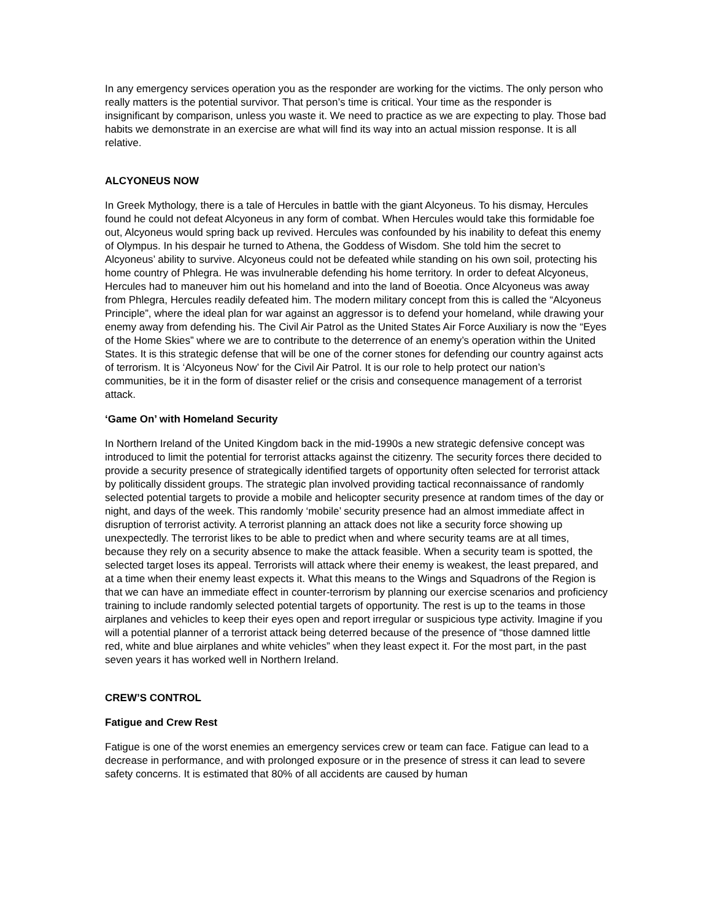In any emergency services operation you as the responder are working for the victims. The only person who really matters is the potential survivor. That person’s time is critical. Your time as the responder is insignificant by comparison, unless you waste it. We need to practice as we are expecting to play. Those bad habits we demonstrate in an exercise are what will find its way into an actual mission response. It is all relative.
ALCYONEUS NOW
In Greek Mythology, there is a tale of Hercules in battle with the giant Alcyoneus. To his dismay, Hercules found he could not defeat Alcyoneus in any form of combat. When Hercules would take this formidable foe out, Alcyoneus would spring back up revived. Hercules was confounded by his inability to defeat this enemy of Olympus. In his despair he turned to Athena, the Goddess of Wisdom. She told him the secret to Alcyoneus’ ability to survive. Alcyoneus could not be defeated while standing on his own soil, protecting his home country of Phlegra. He was invulnerable defending his home territory. In order to defeat Alcyoneus, Hercules had to maneuver him out his homeland and into the land of Boeotia. Once Alcyoneus was away from Phlegra, Hercules readily defeated him. The modern military concept from this is called the “Alcyoneus Principle”, where the ideal plan for war against an aggressor is to defend your homeland, while drawing your enemy away from defending his. The Civil Air Patrol as the United States Air Force Auxiliary is now the “Eyes of the Home Skies” where we are to contribute to the deterrence of an enemy’s operation within the United States. It is this strategic defense that will be one of the corner stones for defending our country against acts of terrorism. It is ‘Alcyoneus Now’ for the Civil Air Patrol. It is our role to help protect our nation’s communities, be it in the form of disaster relief or the crisis and consequence management of a terrorist attack.
‘Game On’ with Homeland Security
In Northern Ireland of the United Kingdom back in the mid-1990s a new strategic defensive concept was introduced to limit the potential for terrorist attacks against the citizenry. The security forces there decided to provide a security presence of strategically identified targets of opportunity often selected for terrorist attack by politically dissident groups. The strategic plan involved providing tactical reconnaissance of randomly selected potential targets to provide a mobile and helicopter security presence at random times of the day or night, and days of the week. This randomly ‘mobile’ security presence had an almost immediate affect in disruption of terrorist activity. A terrorist planning an attack does not like a security force showing up unexpectedly. The terrorist likes to be able to predict when and where security teams are at all times, because they rely on a security absence to make the attack feasible. When a security team is spotted, the selected target loses its appeal. Terrorists will attack where their enemy is weakest, the least prepared, and at a time when their enemy least expects it. What this means to the Wings and Squadrons of the Region is that we can have an immediate effect in counter-terrorism by planning our exercise scenarios and proficiency training to include randomly selected potential targets of opportunity. The rest is up to the teams in those airplanes and vehicles to keep their eyes open and report irregular or suspicious type activity. Imagine if you will a potential planner of a terrorist attack being deterred because of the presence of “those damned little red, white and blue airplanes and white vehicles” when they least expect it. For the most part, in the past seven years it has worked well in Northern Ireland.
CREW’S CONTROL
Fatigue and Crew Rest
Fatigue is one of the worst enemies an emergency services crew or team can face. Fatigue can lead to a decrease in performance, and with prolonged exposure or in the presence of stress it can lead to severe safety concerns. It is estimated that 80% of all accidents are caused by human